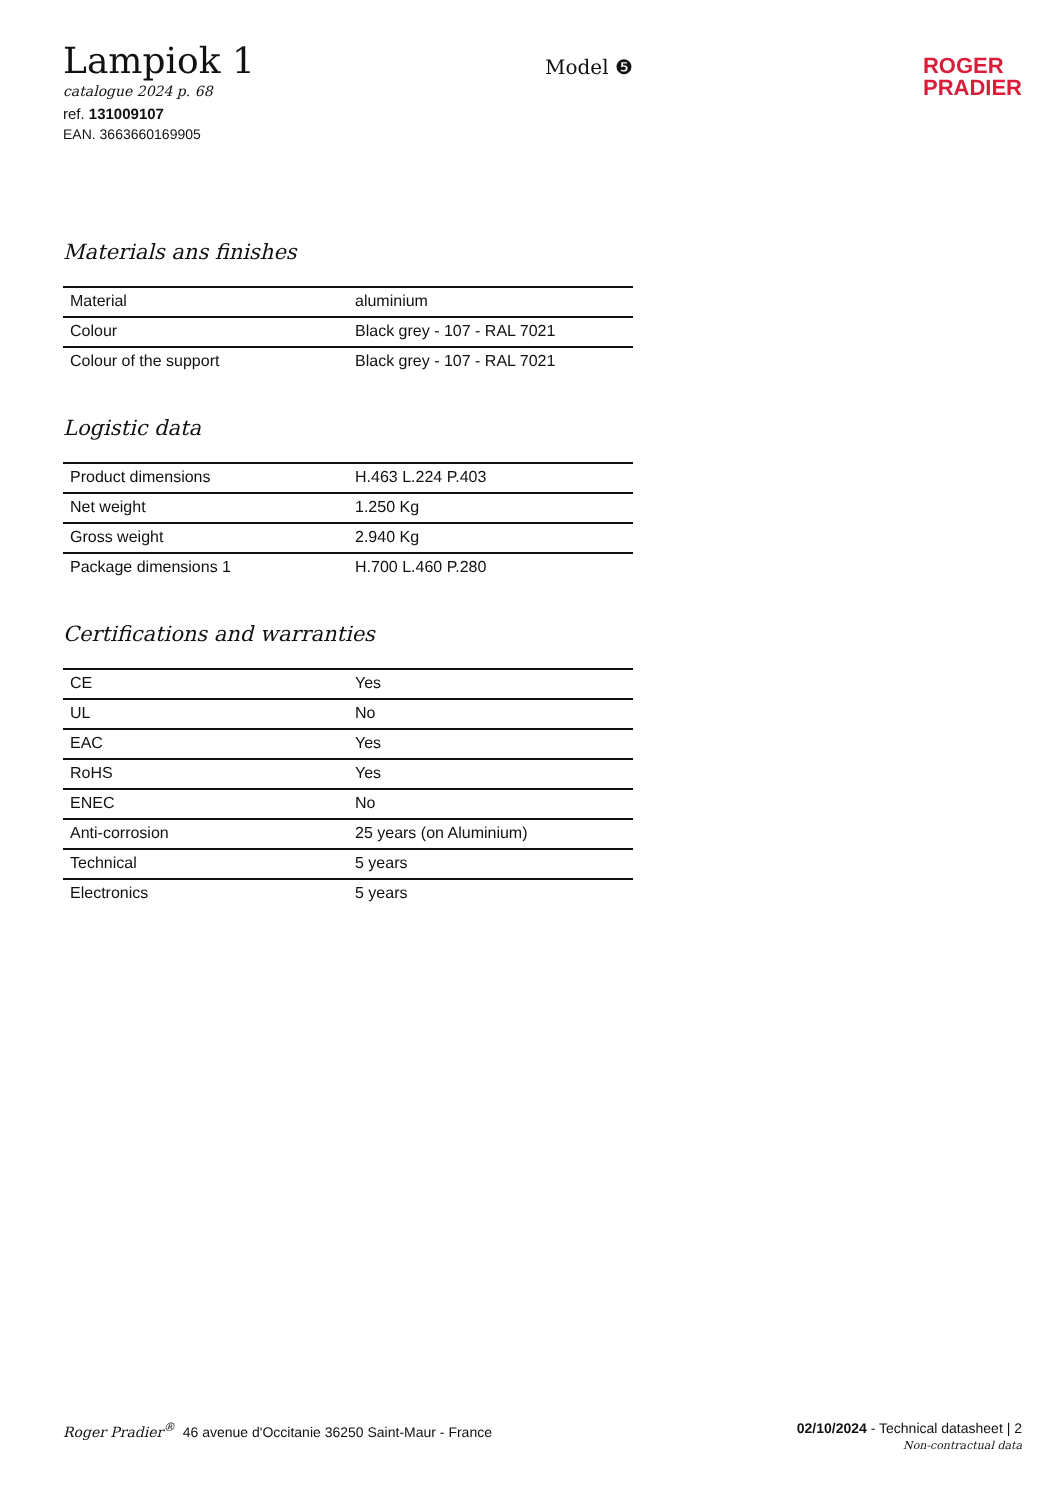Lampiok 1
catalogue 2024 p. 68
ref. 131009107
EAN. 3663660169905
Model ❺
ROGER
PRADIER
Materials ans finishes
| Material | aluminium |
| Colour | Black grey - 107 - RAL 7021 |
| Colour of the support | Black grey - 107 - RAL 7021 |
Logistic data
| Product dimensions | H.463 L.224 P.403 |
| Net weight | 1.250 Kg |
| Gross weight | 2.940 Kg |
| Package dimensions 1 | H.700 L.460 P.280 |
Certifications and warranties
| CE | Yes |
| UL | No |
| EAC | Yes |
| RoHS | Yes |
| ENEC | No |
| Anti-corrosion | 25 years (on Aluminium) |
| Technical | 5 years |
| Electronics | 5 years |
Roger Pradier<sup>®</sup> 46 avenue d'Occitanie 36250 Saint-Maur - France
02/10/2024 - Technical datasheet | 2
Non-contractual data